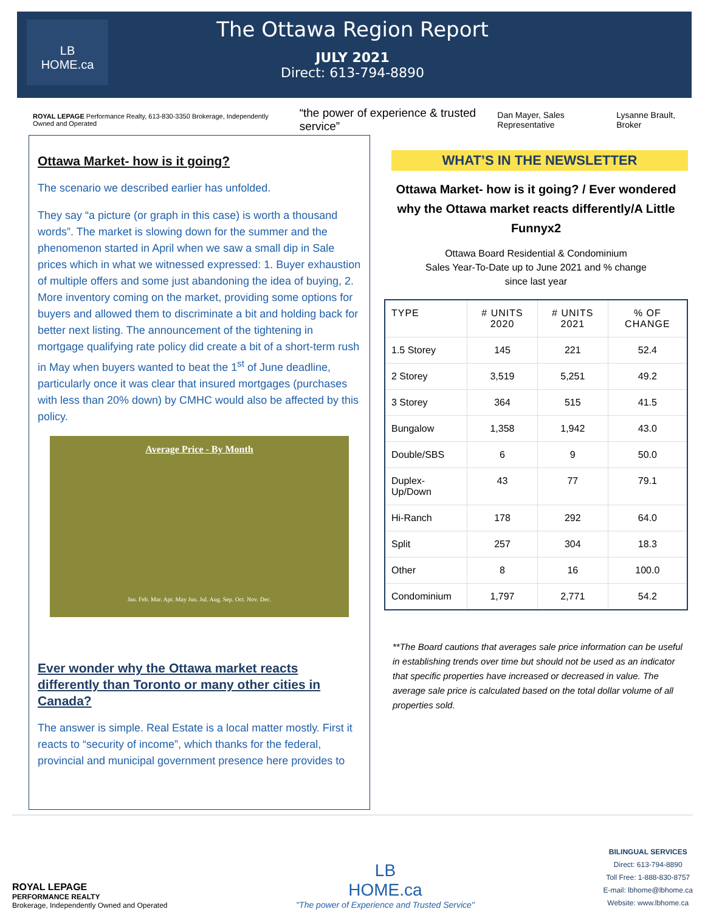LB
HOME.ca
The Ottawa Region Report
JULY 2021
Direct: 613-794-8890
ROYAL LEPAGE Performance Realty, 613-830-3350 Brokerage, Independently Owned and Operated “the power of experience & trusted service” Dan Mayer, Sales Representative Lysanne Brault, Broker
Ottawa Market- how is it going?
The scenario we described earlier has unfolded.
They say “a picture (or graph in this case) is worth a thousand words”. The market is slowing down for the summer and the phenomenon started in April when we saw a small dip in Sale prices which in what we witnessed expressed: 1. Buyer exhaustion of multiple offers and some just abandoning the idea of buying, 2. More inventory coming on the market, providing some options for buyers and allowed them to discriminate a bit and holding back for better next listing. The announcement of the tightening in mortgage qualifying rate policy did create a bit of a short-term rush in May when buyers wanted to beat the 1<sup>st</sup> of June deadline, particularly once it was clear that insured mortgages (purchases with less than 20% down) by CMHC would also be affected by this policy.
Average Price - By Month
Jan. Feb. Mar. Apr. May Jun. Jul. Aug. Sep. Oct. Nov. Dec.
Ever wonder why the Ottawa market reacts differently than Toronto or many other cities in Canada?
The answer is simple. Real Estate is a local matter mostly. First it reacts to “security of income”, which thanks for the federal, provincial and municipal government presence here provides to
WHAT’S IN THE NEWSLETTER
Ottawa Market- how is it going? / Ever wondered why the Ottawa market reacts differently/A Little Funnyx2
Ottawa Board Residential & Condominium
Sales Year-To-Date up to June 2021 and % change
since last year
| TYPE | # UNITS 2020 | # UNITS 2021 | % OF CHANGE |
| --- | --- | --- | --- |
| 1.5 Storey | 145 | 221 | 52.4 |
| 2 Storey | 3,519 | 5,251 | 49.2 |
| 3 Storey | 364 | 515 | 41.5 |
| Bungalow | 1,358 | 1,942 | 43.0 |
| Double/SBS | 6 | 9 | 50.0 |
| Duplex-Up/Down | 43 | 77 | 79.1 |
| Hi-Ranch | 178 | 292 | 64.0 |
| Split | 257 | 304 | 18.3 |
| Other | 8 | 16 | 100.0 |
| Condominium | 1,797 | 2,771 | 54.2 |
**The Board cautions that averages sale price information can be useful in establishing trends over time but should not be used as an indicator that specific properties have increased or decreased in value. The average sale price is calculated based on the total dollar volume of all properties sold.
ROYAL LEPAGE
PERFORMANCE REALTY
Brokerage, Independently Owned and Operated
LB
HOME.ca
"The power of Experience and Trusted Service"
BILINGUAL SERVICES
Direct: 613-794-8890
Toll Free: 1-888-830-8757
E-mail: lbhome@lbhome.ca
Website: www.lbhome.ca